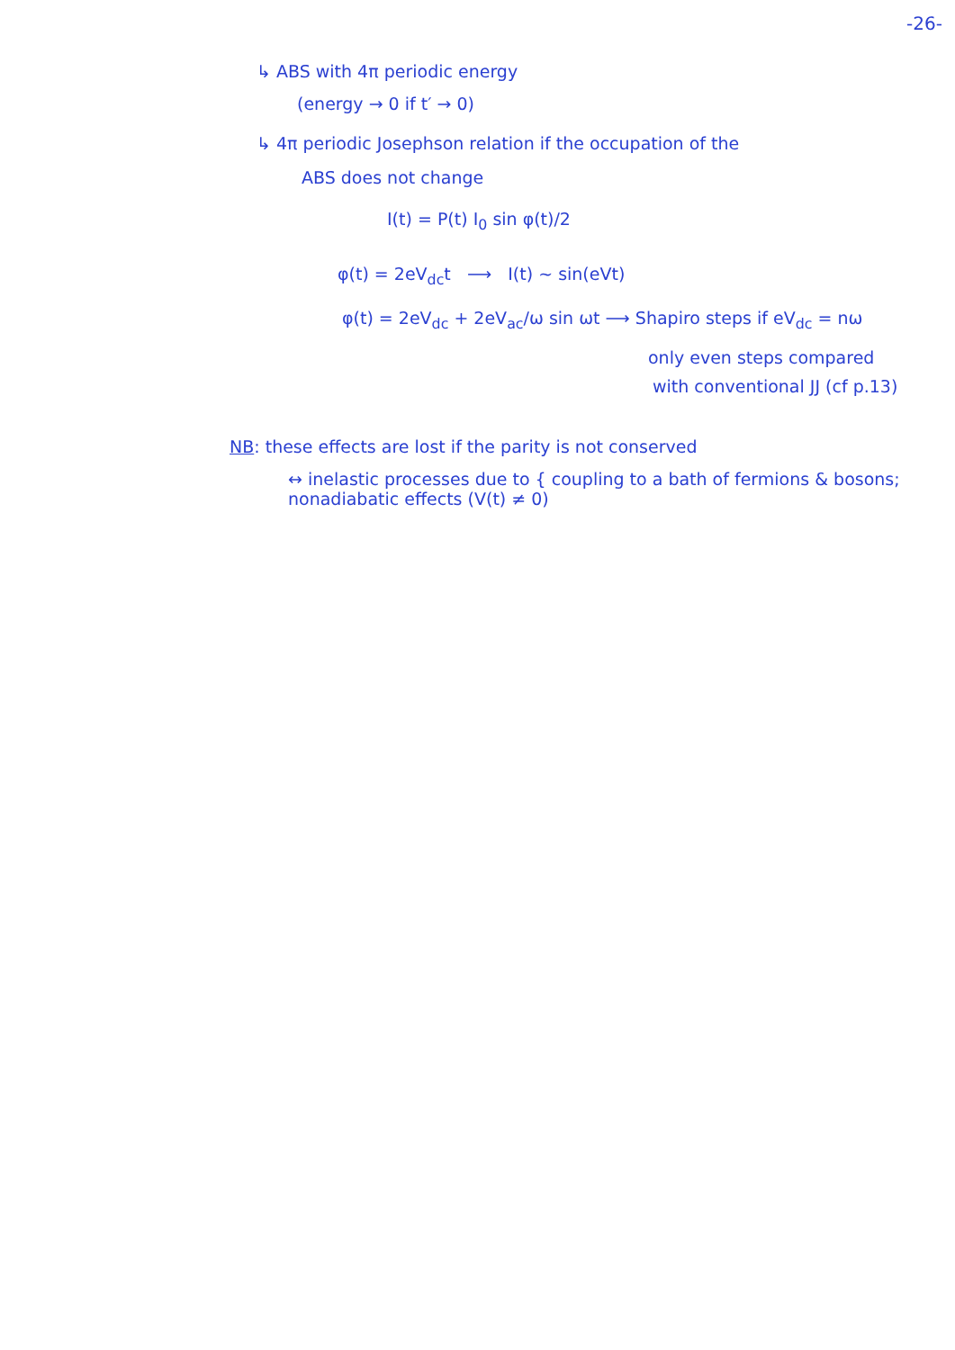-26-
↳ ABS with 4π periodic energy
(energy → 0 if t′ → 0)
↳ 4π periodic Josephson relation if the occupation of the
ABS does not change
I(t) = P(t) I<sub>0</sub> sin φ(t)/2
φ(t) = 2eV<sub>dc</sub>t ⟶ I(t) ~ sin(eVt)
φ(t) = 2eV<sub>dc</sub> + 2eV<sub>ac</sub>/ω sin ωt ⟶ Shapiro steps if eV<sub>dc</sub> = nω
only even steps compared
with conventional JJ (cf p.13)
NB: these effects are lost if the parity is not conserved
↔ inelastic processes due to { coupling to a bath of fermions & bosons; nonadiabatic effects (V(t) ≠ 0)